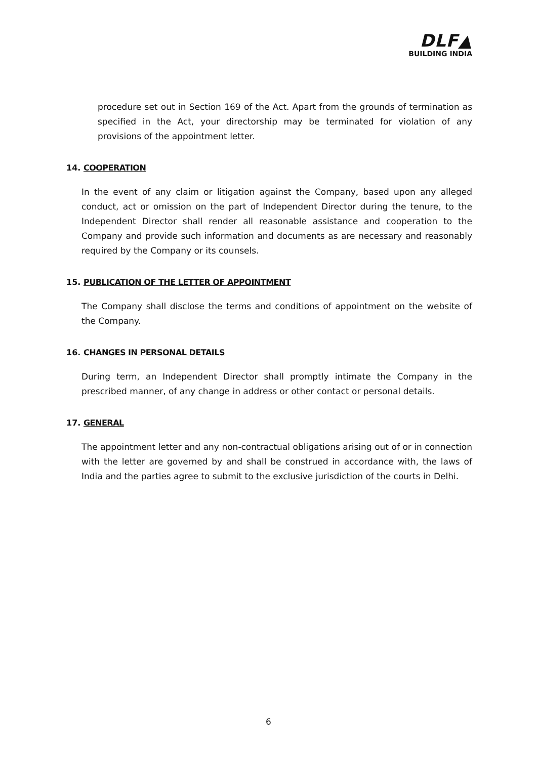DLF▲
BUILDING INDIA
procedure set out in Section 169 of the Act. Apart from the grounds of termination as specified in the Act, your directorship may be terminated for violation of any provisions of the appointment letter.
14. COOPERATION
In the event of any claim or litigation against the Company, based upon any alleged conduct, act or omission on the part of Independent Director during the tenure, to the Independent Director shall render all reasonable assistance and cooperation to the Company and provide such information and documents as are necessary and reasonably required by the Company or its counsels.
15. PUBLICATION OF THE LETTER OF APPOINTMENT
The Company shall disclose the terms and conditions of appointment on the website of the Company.
16. CHANGES IN PERSONAL DETAILS
During term, an Independent Director shall promptly intimate the Company in the prescribed manner, of any change in address or other contact or personal details.
17. GENERAL
The appointment letter and any non-contractual obligations arising out of or in connection with the letter are governed by and shall be construed in accordance with, the laws of India and the parties agree to submit to the exclusive jurisdiction of the courts in Delhi.
6